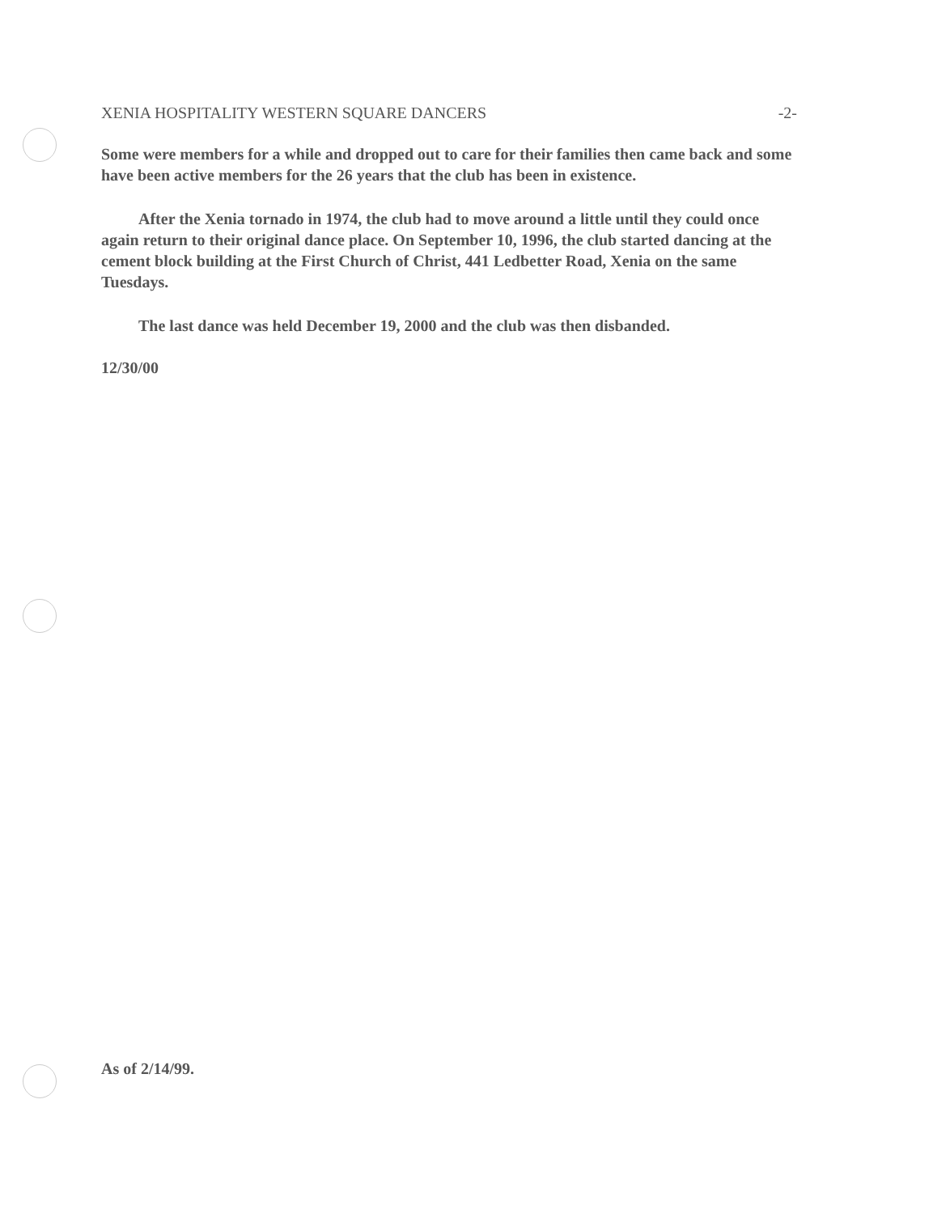XENIA HOSPITALITY WESTERN SQUARE DANCERS -2-
Some were members for a while and dropped out to care for their families then came back and some have been active members for the 26 years that the club has been in existence.
After the Xenia tornado in 1974, the club had to move around a little until they could once again return to their original dance place. On September 10, 1996, the club started dancing at the cement block building at the First Church of Christ, 441 Ledbetter Road, Xenia on the same Tuesdays.
The last dance was held December 19, 2000 and the club was then disbanded.
12/30/00
As of 2/14/99.